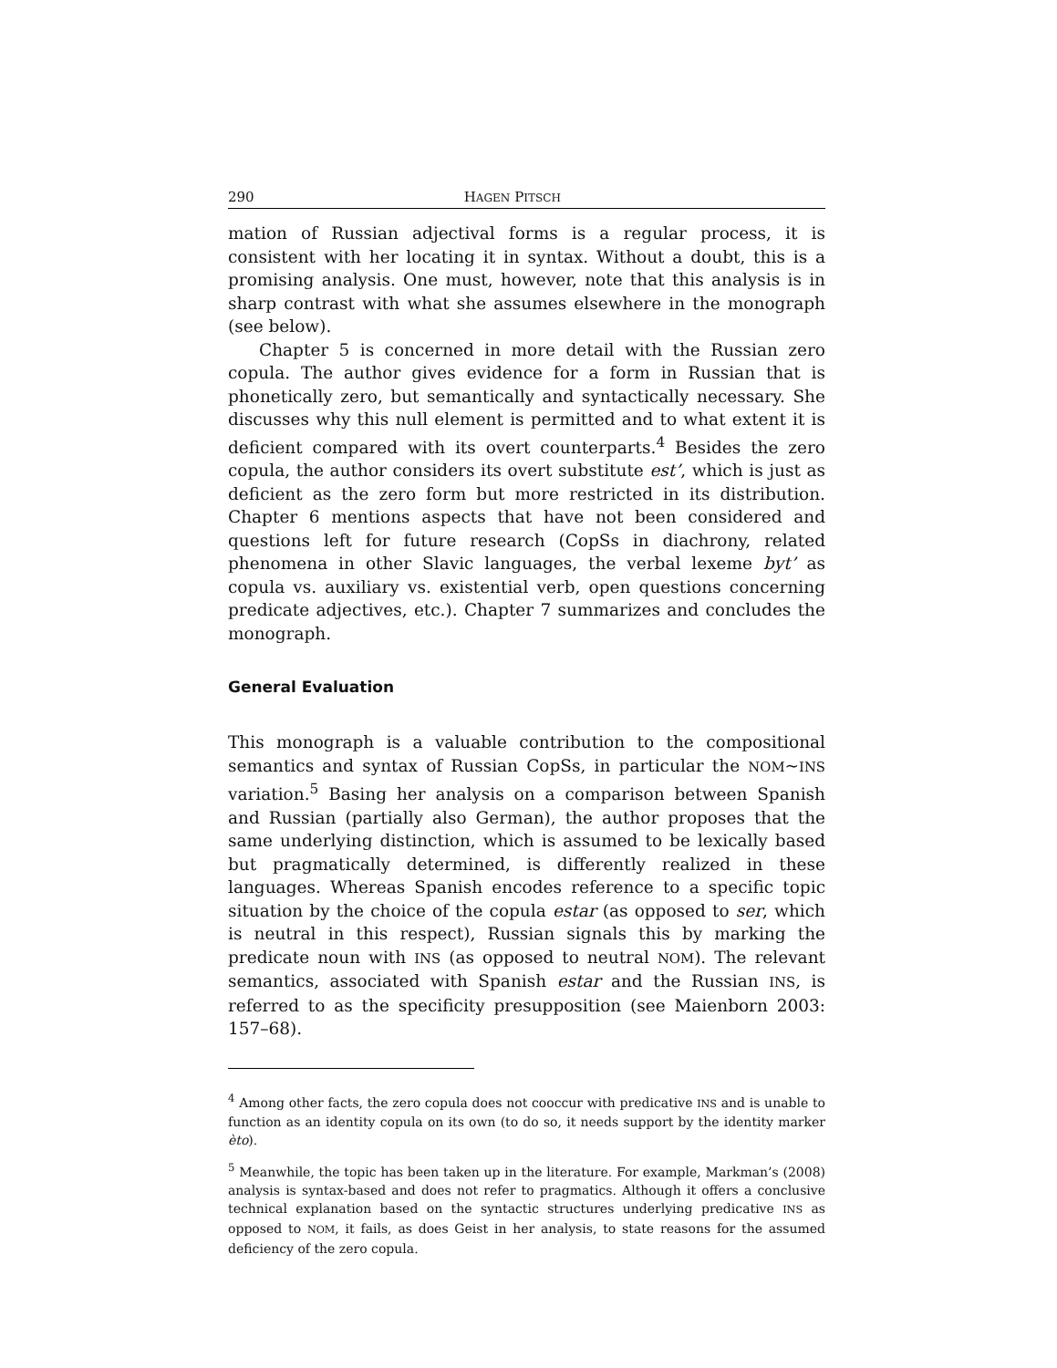290 HAGEN PITSCH
mation of Russian adjectival forms is a regular process, it is consistent with her locating it in syntax. Without a doubt, this is a promising analysis. One must, however, note that this analysis is in sharp contrast with what she assumes elsewhere in the monograph (see below).
Chapter 5 is concerned in more detail with the Russian zero copula. The author gives evidence for a form in Russian that is phonetically zero, but semantically and syntactically necessary. She discusses why this null element is permitted and to what extent it is deficient compared with its overt counterparts.<sup>4</sup> Besides the zero copula, the author considers its overt substitute est’, which is just as deficient as the zero form but more restricted in its distribution. Chapter 6 mentions aspects that have not been considered and questions left for future research (CopSs in diachrony, related phenomena in other Slavic languages, the verbal lexeme byt’ as copula vs. auxiliary vs. existential verb, open questions concerning predicate adjectives, etc.). Chapter 7 summarizes and concludes the monograph.
General Evaluation
This monograph is a valuable contribution to the compositional semantics and syntax of Russian CopSs, in particular the NOM~INS variation.<sup>5</sup> Basing her analysis on a comparison between Spanish and Russian (partially also German), the author proposes that the same underlying distinction, which is assumed to be lexically based but pragmatically determined, is differently realized in these languages. Whereas Spanish encodes reference to a specific topic situation by the choice of the copula estar (as opposed to ser, which is neutral in this respect), Russian signals this by marking the predicate noun with INS (as opposed to neutral NOM). The relevant semantics, associated with Spanish estar and the Russian INS, is referred to as the specificity presupposition (see Maienborn 2003: 157–68).
<sup>4</sup> Among other facts, the zero copula does not cooccur with predicative INS and is unable to function as an identity copula on its own (to do so, it needs support by the identity marker èto).
<sup>5</sup> Meanwhile, the topic has been taken up in the literature. For example, Markman’s (2008) analysis is syntax-based and does not refer to pragmatics. Although it offers a conclusive technical explanation based on the syntactic structures underlying predicative INS as opposed to NOM, it fails, as does Geist in her analysis, to state reasons for the assumed deficiency of the zero copula.